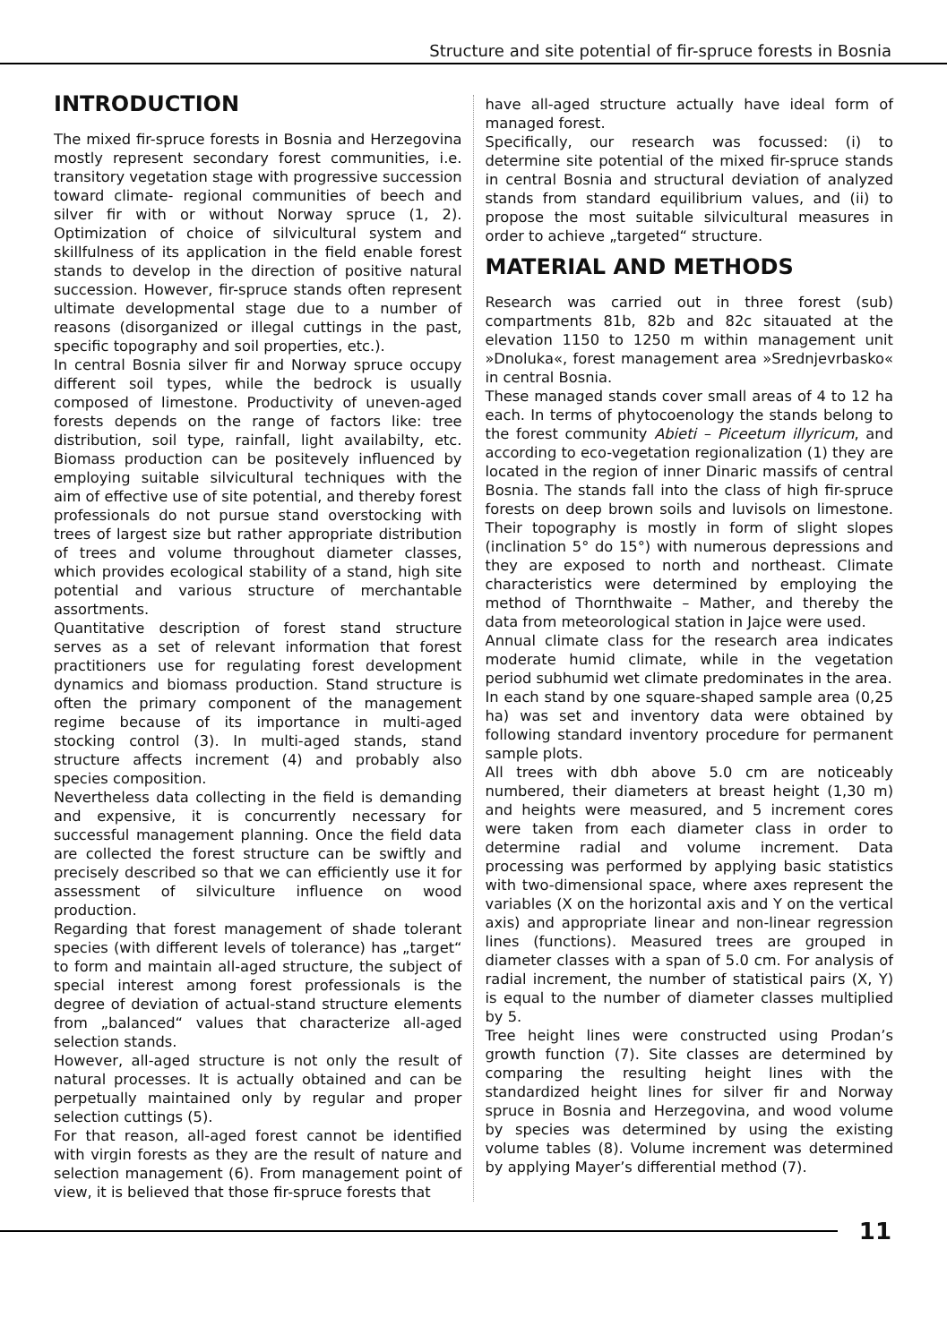Structure and site potential of fir-spruce forests in Bosnia
INTRODUCTION
The mixed fir-spruce forests in Bosnia and Herzegovina mostly represent secondary forest communities, i.e. transitory vegetation stage with progressive succession toward climate- regional communities of beech and silver fir with or without Norway spruce (1, 2). Optimization of choice of silvicultural system and skillfulness of its application in the field enable forest stands to develop in the direction of positive natural succession. However, fir-spruce stands often represent ultimate developmental stage due to a number of reasons (disorganized or illegal cuttings in the past, specific topography and soil properties, etc.).
In central Bosnia silver fir and Norway spruce occupy different soil types, while the bedrock is usually composed of limestone. Productivity of uneven-aged forests depends on the range of factors like: tree distribution, soil type, rainfall, light availabilty, etc. Biomass production can be positevely influenced by employing suitable silvicultural techniques with the aim of effective use of site potential, and thereby forest professionals do not pursue stand overstocking with trees of largest size but rather appropriate distribution of trees and volume throughout diameter classes, which provides ecological stability of a stand, high site potential and various structure of merchantable assortments.
Quantitative description of forest stand structure serves as a set of relevant information that forest practitioners use for regulating forest development dynamics and biomass production. Stand structure is often the primary component of the management regime because of its importance in multi-aged stocking control (3). In multi-aged stands, stand structure affects increment (4) and probably also species composition.
Nevertheless data collecting in the field is demanding and expensive, it is concurrently necessary for successful management planning. Once the field data are collected the forest structure can be swiftly and precisely described so that we can efficiently use it for assessment of silviculture influence on wood production.
Regarding that forest management of shade tolerant species (with different levels of tolerance) has „target“ to form and maintain all-aged structure, the subject of special interest among forest professionals is the degree of deviation of actual-stand structure elements from „balanced“ values that characterize all-aged selection stands.
However, all-aged structure is not only the result of natural processes. It is actually obtained and can be perpetually maintained only by regular and proper selection cuttings (5).
For that reason, all-aged forest cannot be identified with virgin forests as they are the result of nature and selection management (6). From management point of view, it is believed that those fir-spruce forests that
have all-aged structure actually have ideal form of managed forest.
Specifically, our research was focussed: (i) to determine site potential of the mixed fir-spruce stands in central Bosnia and structural deviation of analyzed stands from standard equilibrium values, and (ii) to propose the most suitable silvicultural measures in order to achieve „targeted“ structure.
MATERIAL AND METHODS
Research was carried out in three forest (sub) compartments 81b, 82b and 82c sitauated at the elevation 1150 to 1250 m within management unit »Dnoluka«, forest management area »Srednjevrbasko« in central Bosnia.
These managed stands cover small areas of 4 to 12 ha each. In terms of phytocoenology the stands belong to the forest community Abieti – Piceetum illyricum, and according to eco-vegetation regionalization (1) they are located in the region of inner Dinaric massifs of central Bosnia. The stands fall into the class of high fir-spruce forests on deep brown soils and luvisols on limestone. Their topography is mostly in form of slight slopes (inclination 5° do 15°) with numerous depressions and they are exposed to north and northeast. Climate characteristics were determined by employing the method of Thornthwaite – Mather, and thereby the data from meteorological station in Jajce were used.
Annual climate class for the research area indicates moderate humid climate, while in the vegetation period subhumid wet climate predominates in the area.
In each stand by one square-shaped sample area (0,25 ha) was set and inventory data were obtained by following standard inventory procedure for permanent sample plots.
All trees with dbh above 5.0 cm are noticeably numbered, their diameters at breast height (1,30 m) and heights were measured, and 5 increment cores were taken from each diameter class in order to determine radial and volume increment. Data processing was performed by applying basic statistics with two-dimensional space, where axes represent the variables (X on the horizontal axis and Y on the vertical axis) and appropriate linear and non-linear regression lines (functions). Measured trees are grouped in diameter classes with a span of 5.0 cm. For analysis of radial increment, the number of statistical pairs (X, Y) is equal to the number of diameter classes multiplied by 5.
Tree height lines were constructed using Prodan’s growth function (7). Site classes are determined by comparing the resulting height lines with the standardized height lines for silver fir and Norway spruce in Bosnia and Herzegovina, and wood volume by species was determined by using the existing volume tables (8). Volume increment was determined by applying Mayer’s differential method (7).
11